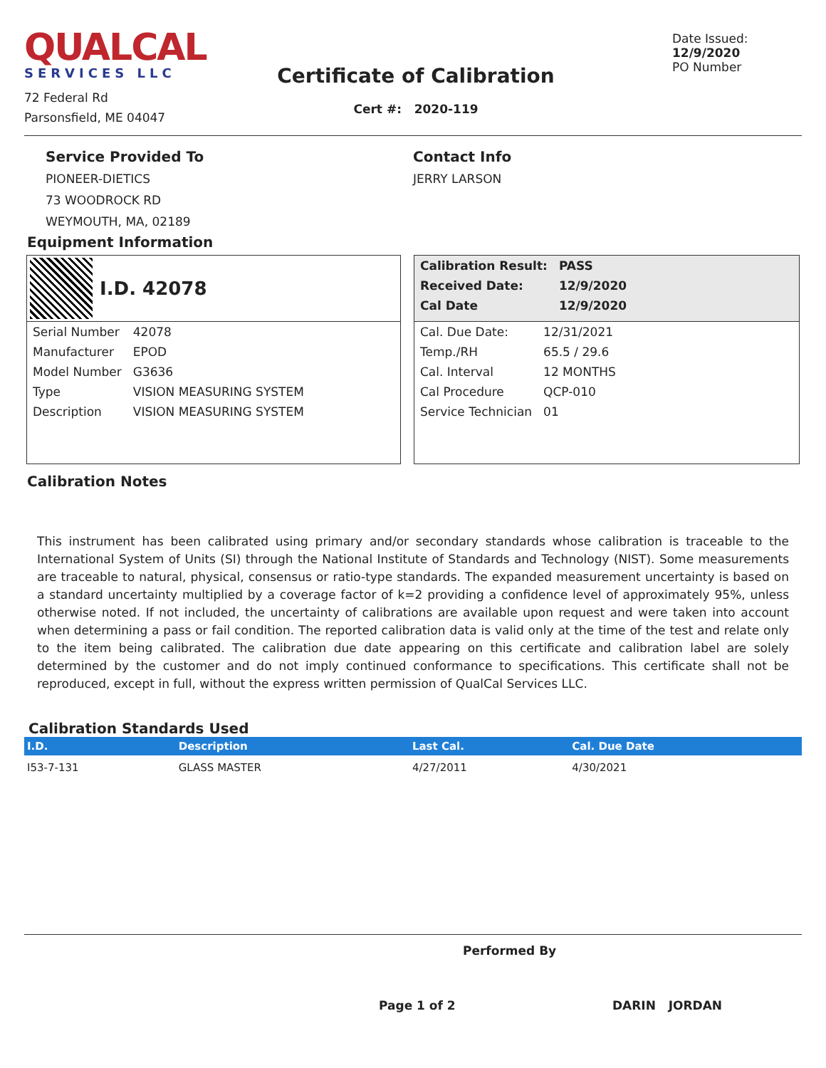QUALCAL
SERVICES LLC
72 Federal Rd
Parsonsfield, ME 04047
Certificate of Calibration
Cert #: 2020-119
Date Issued: 12/9/2020
PO Number
Service Provided To
PIONEER-DIETICS
73 WOODROCK RD
WEYMOUTH, MA, 02189
Contact Info
JERRY LARSON
Equipment Information
I.D. 42078
| Serial Number | 42078 |
| Manufacturer | EPOD |
| Model Number | G3636 |
| Type | VISION MEASURING SYSTEM |
| Description | VISION MEASURING SYSTEM |
| Calibration Result: | PASS |
| Received Date: | 12/9/2020 |
| Cal Date | 12/9/2020 |
| Cal. Due Date: | 12/31/2021 |
| Temp./RH | 65.5 / 29.6 |
| Cal. Interval | 12 MONTHS |
| Cal Procedure | QCP-010 |
| Service Technician | 01 |
Calibration Notes
This instrument has been calibrated using primary and/or secondary standards whose calibration is traceable to the International System of Units (SI) through the National Institute of Standards and Technology (NIST). Some measurements are traceable to natural, physical, consensus or ratio-type standards. The expanded measurement uncertainty is based on a standard uncertainty multiplied by a coverage factor of k=2 providing a confidence level of approximately 95%, unless otherwise noted. If not included, the uncertainty of calibrations are available upon request and were taken into account when determining a pass or fail condition. The reported calibration data is valid only at the time of the test and relate only to the item being calibrated. The calibration due date appearing on this certificate and calibration label are solely determined by the customer and do not imply continued conformance to specifications. This certificate shall not be reproduced, except in full, without the express written permission of QualCal Services LLC.
Calibration Standards Used
| I.D. | Description | Last Cal. | Cal. Due Date |
| --- | --- | --- | --- |
| I53-7-131 | GLASS MASTER | 4/27/2011 | 4/30/2021 |
Performed By
Page 1 of 2 DARIN JORDAN